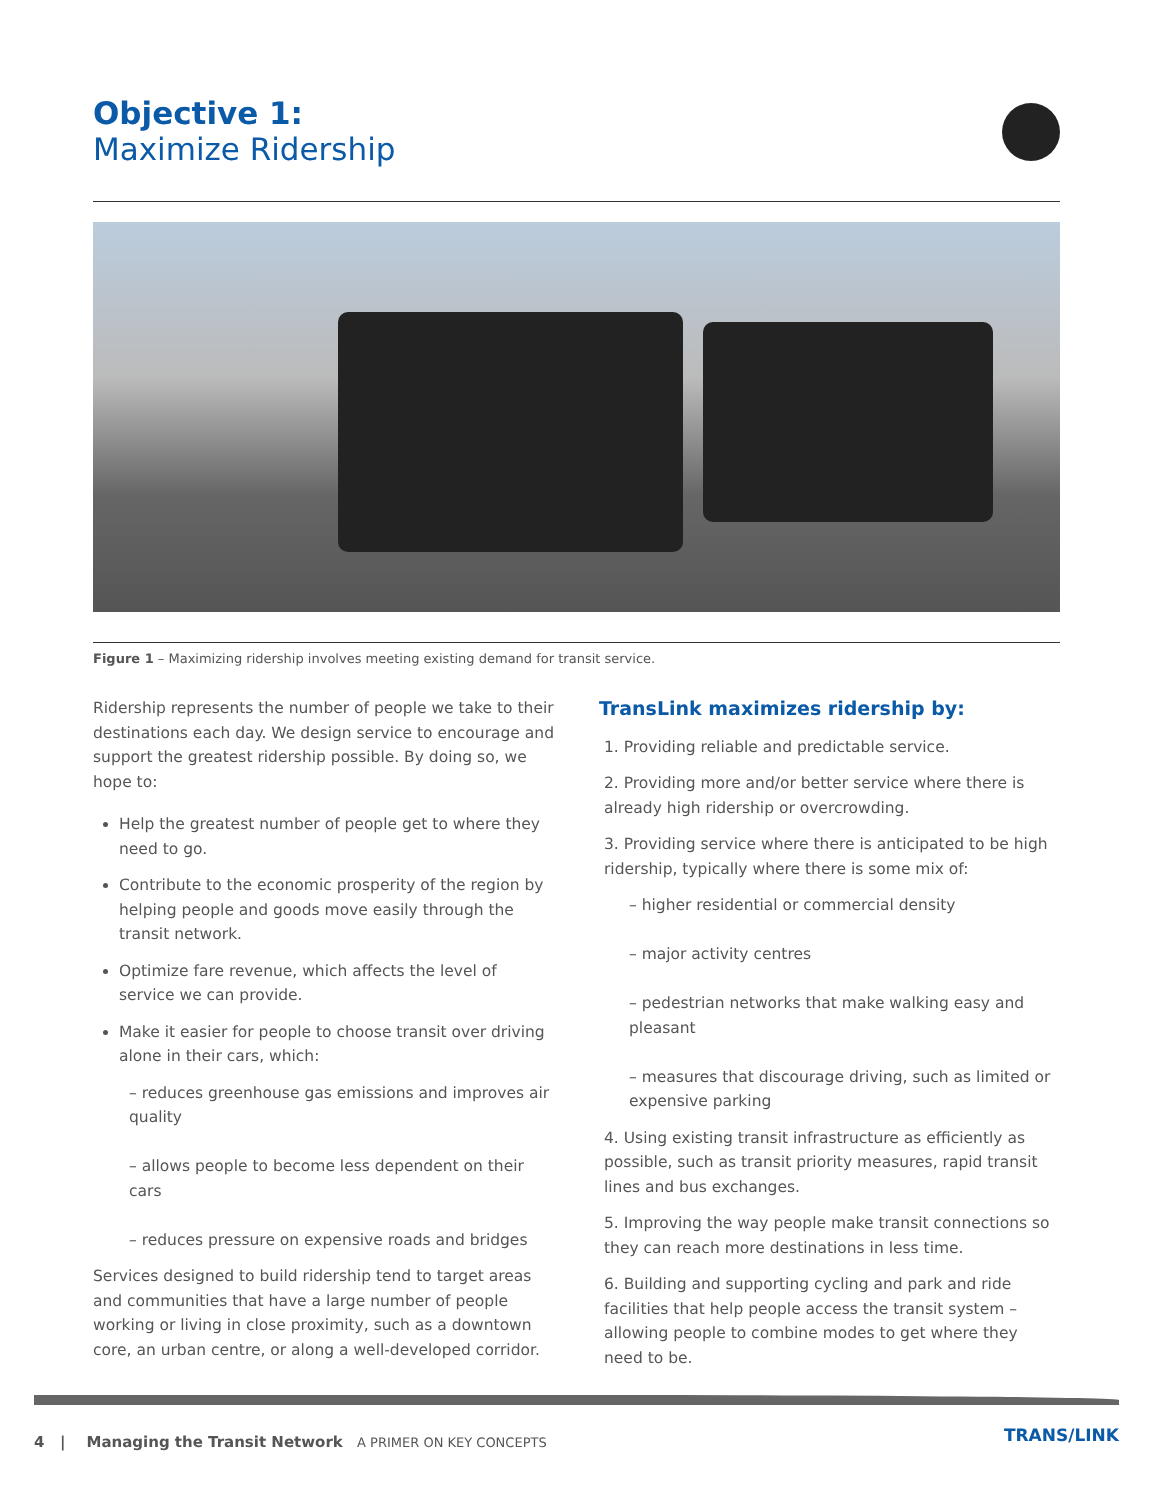Objective 1:
Maximize Ridership
Figure 1 – Maximizing ridership involves meeting existing demand for transit service.
Ridership represents the number of people we take to their destinations each day. We design service to encourage and support the greatest ridership possible. By doing so, we hope to:
Help the greatest number of people get to where they need to go.
Contribute to the economic prosperity of the region by helping people and goods move easily through the transit network.
Optimize fare revenue, which affects the level of service we can provide.
Make it easier for people to choose transit over driving alone in their cars, which:
– reduces greenhouse gas emissions and improves air quality
– allows people to become less dependent on their cars
– reduces pressure on expensive roads and bridges
Services designed to build ridership tend to target areas and communities that have a large number of people working or living in close proximity, such as a downtown core, an urban centre, or along a well-developed corridor.
TransLink maximizes ridership by:
1. Providing reliable and predictable service.
2. Providing more and/or better service where there is already high ridership or overcrowding.
3. Providing service where there is anticipated to be high ridership, typically where there is some mix of:
– higher residential or commercial density
– major activity centres
– pedestrian networks that make walking easy and pleasant
– measures that discourage driving, such as limited or expensive parking
4. Using existing transit infrastructure as efficiently as possible, such as transit priority measures, rapid transit lines and bus exchanges.
5. Improving the way people make transit connections so they can reach more destinations in less time.
6. Building and supporting cycling and park and ride facilities that help people access the transit system – allowing people to combine modes to get where they need to be.
4 | Managing the Transit Network A PRIMER ON KEY CONCEPTS
TRANS/LINK